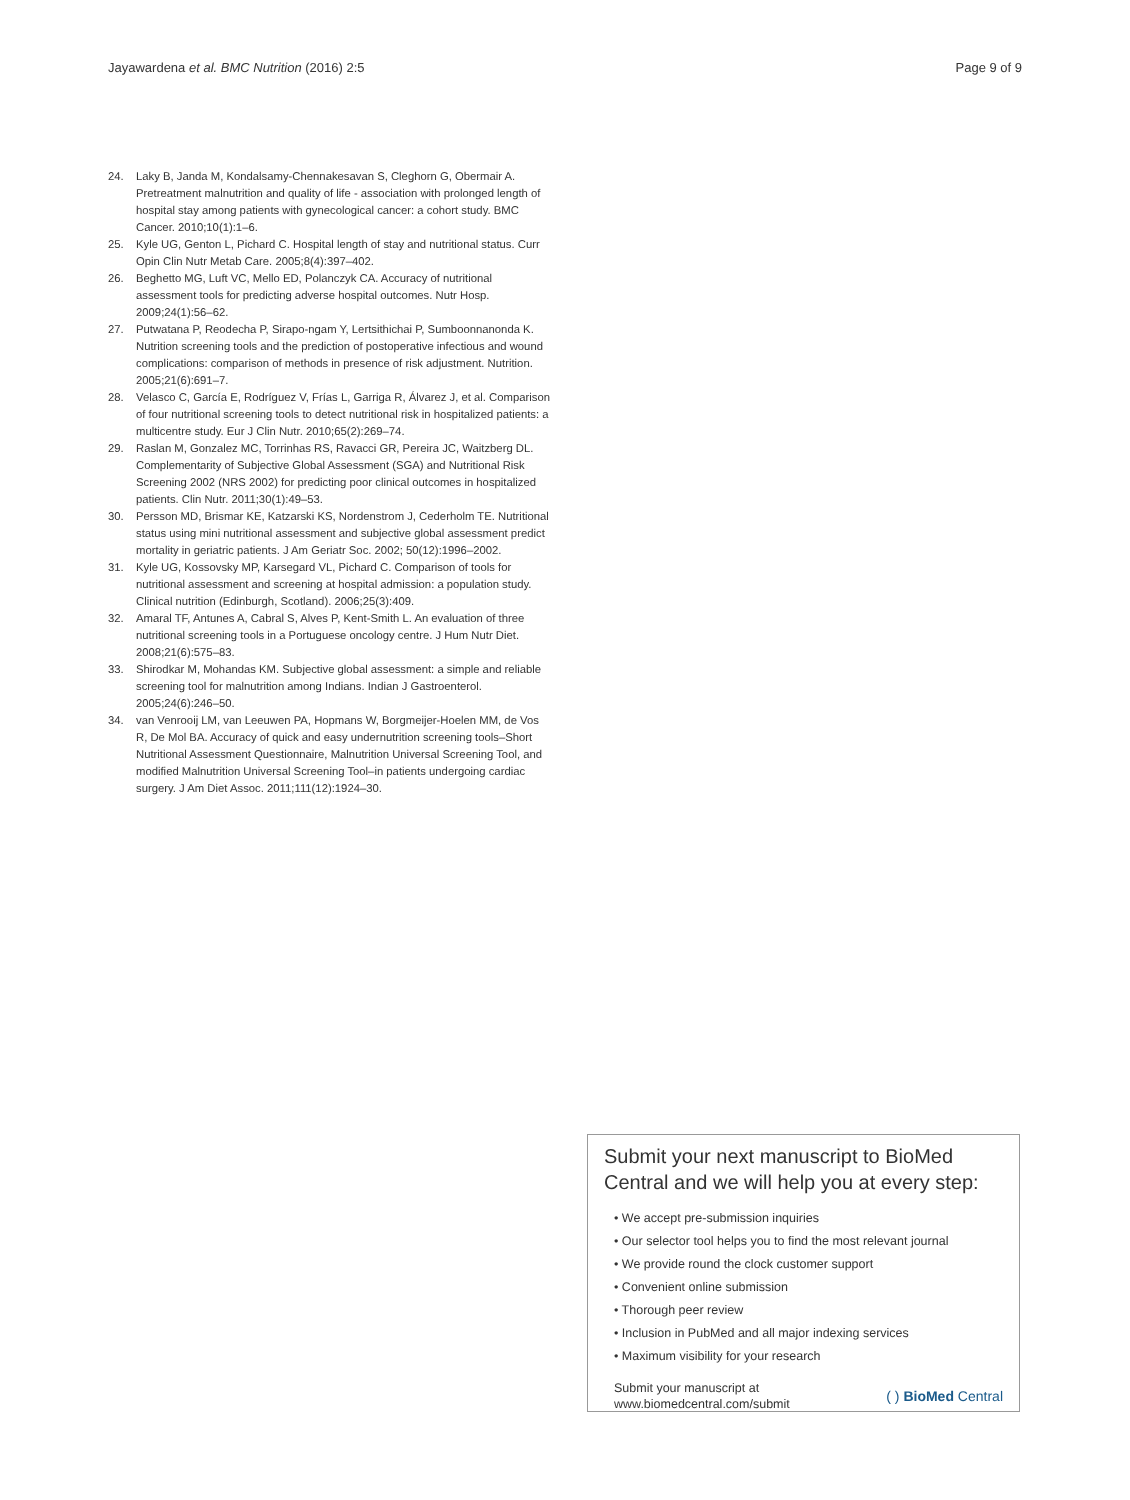Jayawardena et al. BMC Nutrition (2016) 2:5
Page 9 of 9
24. Laky B, Janda M, Kondalsamy-Chennakesavan S, Cleghorn G, Obermair A. Pretreatment malnutrition and quality of life - association with prolonged length of hospital stay among patients with gynecological cancer: a cohort study. BMC Cancer. 2010;10(1):1–6.
25. Kyle UG, Genton L, Pichard C. Hospital length of stay and nutritional status. Curr Opin Clin Nutr Metab Care. 2005;8(4):397–402.
26. Beghetto MG, Luft VC, Mello ED, Polanczyk CA. Accuracy of nutritional assessment tools for predicting adverse hospital outcomes. Nutr Hosp. 2009;24(1):56–62.
27. Putwatana P, Reodecha P, Sirapo-ngam Y, Lertsithichai P, Sumboonnanonda K. Nutrition screening tools and the prediction of postoperative infectious and wound complications: comparison of methods in presence of risk adjustment. Nutrition. 2005;21(6):691–7.
28. Velasco C, García E, Rodríguez V, Frías L, Garriga R, Álvarez J, et al. Comparison of four nutritional screening tools to detect nutritional risk in hospitalized patients: a multicentre study. Eur J Clin Nutr. 2010;65(2):269–74.
29. Raslan M, Gonzalez MC, Torrinhas RS, Ravacci GR, Pereira JC, Waitzberg DL. Complementarity of Subjective Global Assessment (SGA) and Nutritional Risk Screening 2002 (NRS 2002) for predicting poor clinical outcomes in hospitalized patients. Clin Nutr. 2011;30(1):49–53.
30. Persson MD, Brismar KE, Katzarski KS, Nordenstrom J, Cederholm TE. Nutritional status using mini nutritional assessment and subjective global assessment predict mortality in geriatric patients. J Am Geriatr Soc. 2002; 50(12):1996–2002.
31. Kyle UG, Kossovsky MP, Karsegard VL, Pichard C. Comparison of tools for nutritional assessment and screening at hospital admission: a population study. Clinical nutrition (Edinburgh, Scotland). 2006;25(3):409.
32. Amaral TF, Antunes A, Cabral S, Alves P, Kent-Smith L. An evaluation of three nutritional screening tools in a Portuguese oncology centre. J Hum Nutr Diet. 2008;21(6):575–83.
33. Shirodkar M, Mohandas KM. Subjective global assessment: a simple and reliable screening tool for malnutrition among Indians. Indian J Gastroenterol. 2005;24(6):246–50.
34. van Venrooij LM, van Leeuwen PA, Hopmans W, Borgmeijer-Hoelen MM, de Vos R, De Mol BA. Accuracy of quick and easy undernutrition screening tools–Short Nutritional Assessment Questionnaire, Malnutrition Universal Screening Tool, and modified Malnutrition Universal Screening Tool–in patients undergoing cardiac surgery. J Am Diet Assoc. 2011;111(12):1924–30.
Submit your next manuscript to BioMed Central and we will help you at every step:
• We accept pre-submission inquiries
• Our selector tool helps you to find the most relevant journal
• We provide round the clock customer support
• Convenient online submission
• Thorough peer review
• Inclusion in PubMed and all major indexing services
• Maximum visibility for your research
Submit your manuscript at
www.biomedcentral.com/submit
( ) BioMed Central